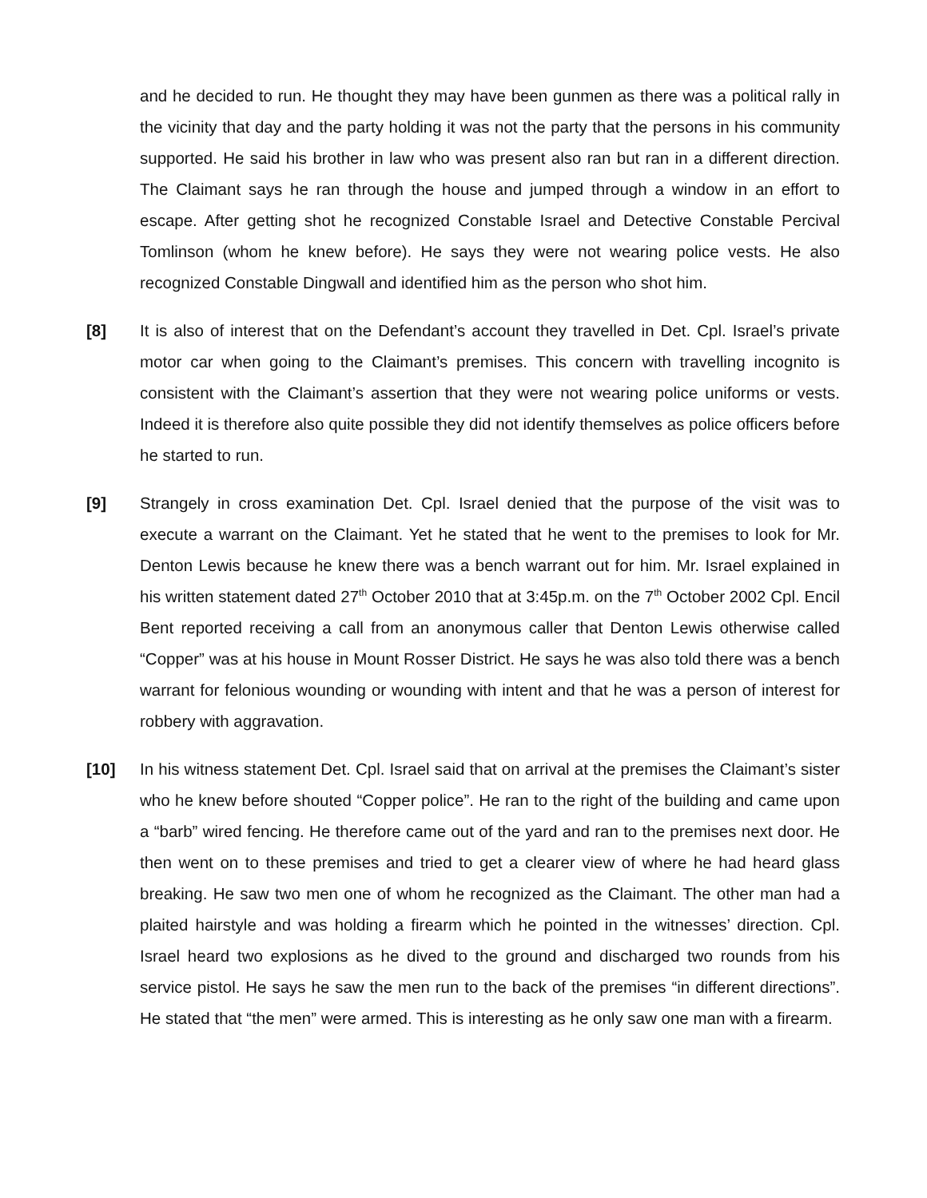and he decided to run. He thought they may have been gunmen as there was a political rally in the vicinity that day and the party holding it was not the party that the persons in his community supported. He said his brother in law who was present also ran but ran in a different direction. The Claimant says he ran through the house and jumped through a window in an effort to escape. After getting shot he recognized Constable Israel and Detective Constable Percival Tomlinson (whom he knew before). He says they were not wearing police vests. He also recognized Constable Dingwall and identified him as the person who shot him.
[8] It is also of interest that on the Defendant’s account they travelled in Det. Cpl. Israel’s private motor car when going to the Claimant’s premises. This concern with travelling incognito is consistent with the Claimant’s assertion that they were not wearing police uniforms or vests. Indeed it is therefore also quite possible they did not identify themselves as police officers before he started to run.
[9] Strangely in cross examination Det. Cpl. Israel denied that the purpose of the visit was to execute a warrant on the Claimant. Yet he stated that he went to the premises to look for Mr. Denton Lewis because he knew there was a bench warrant out for him. Mr. Israel explained in his written statement dated 27<sup>th</sup> October 2010 that at 3:45p.m. on the 7<sup>th</sup> October 2002 Cpl. Encil Bent reported receiving a call from an anonymous caller that Denton Lewis otherwise called “Copper” was at his house in Mount Rosser District. He says he was also told there was a bench warrant for felonious wounding or wounding with intent and that he was a person of interest for robbery with aggravation.
[10] In his witness statement Det. Cpl. Israel said that on arrival at the premises the Claimant’s sister who he knew before shouted “Copper police”. He ran to the right of the building and came upon a “barb” wired fencing. He therefore came out of the yard and ran to the premises next door. He then went on to these premises and tried to get a clearer view of where he had heard glass breaking. He saw two men one of whom he recognized as the Claimant. The other man had a plaited hairstyle and was holding a firearm which he pointed in the witnesses’ direction. Cpl. Israel heard two explosions as he dived to the ground and discharged two rounds from his service pistol. He says he saw the men run to the back of the premises “in different directions”. He stated that “the men” were armed. This is interesting as he only saw one man with a firearm.